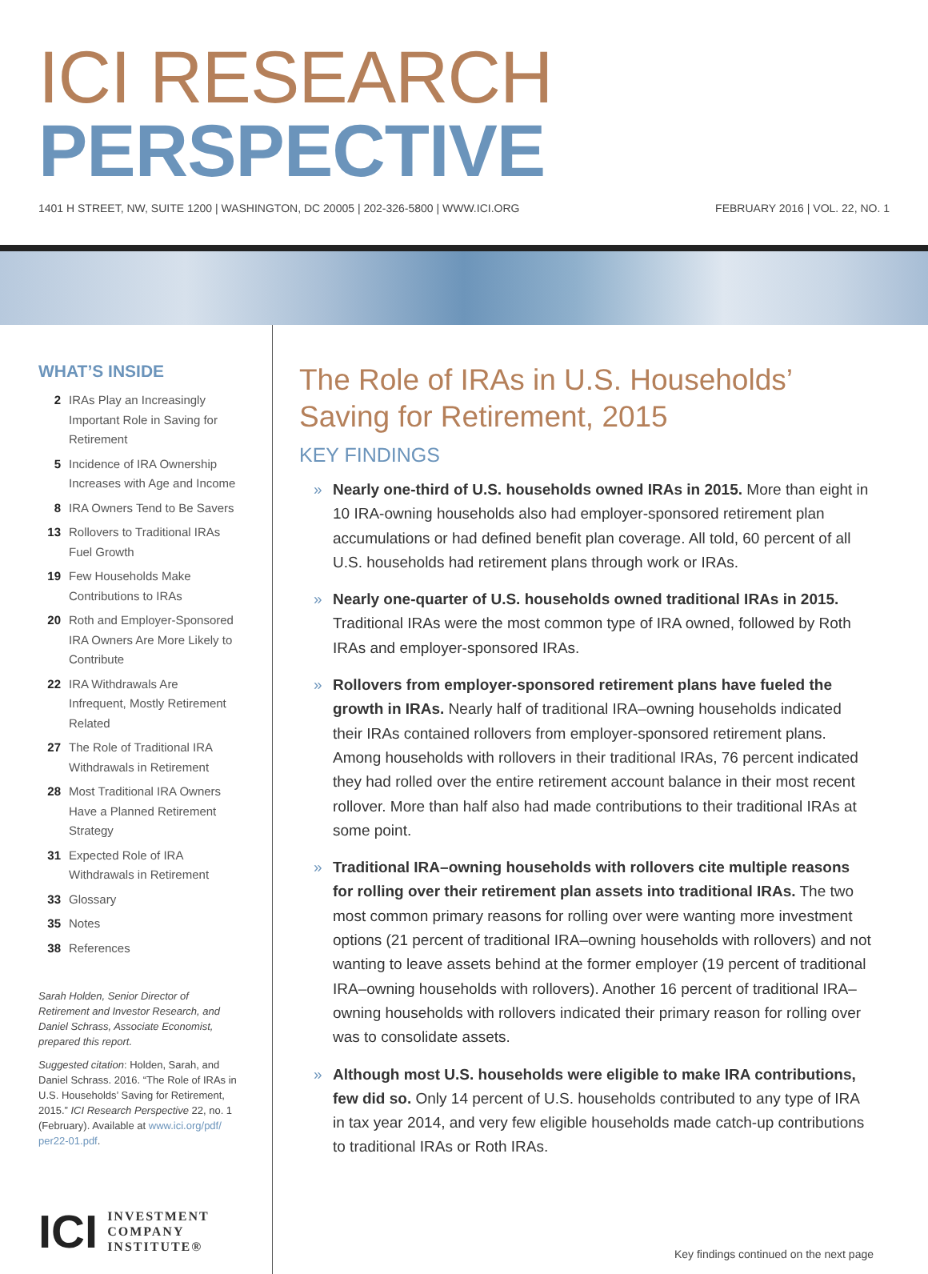ICI RESEARCH PERSPECTIVE
1401 H STREET, NW, SUITE 1200 | WASHINGTON, DC 20005 | 202-326-5800 | WWW.ICI.ORG FEBRUARY 2016 | VOL. 22, NO. 1
WHAT’S INSIDE
2 IRAs Play an Increasingly Important Role in Saving for Retirement
5 Incidence of IRA Ownership Increases with Age and Income
8 IRA Owners Tend to Be Savers
13 Rollovers to Traditional IRAs Fuel Growth
19 Few Households Make Contributions to IRAs
20 Roth and Employer-Sponsored IRA Owners Are More Likely to Contribute
22 IRA Withdrawals Are Infrequent, Mostly Retirement Related
27 The Role of Traditional IRA Withdrawals in Retirement
28 Most Traditional IRA Owners Have a Planned Retirement Strategy
31 Expected Role of IRA Withdrawals in Retirement
33 Glossary
35 Notes
38 References
Sarah Holden, Senior Director of Retirement and Investor Research, and Daniel Schrass, Associate Economist, prepared this report.
Suggested citation: Holden, Sarah, and Daniel Schrass. 2016. “The Role of IRAs in U.S. Households’ Saving for Retirement, 2015.” ICI Research Perspective 22, no. 1 (February). Available at www.ici.org/pdf/ per22-01.pdf.
ICI INVESTMENT
COMPANY
INSTITUTE®
The Role of IRAs in U.S. Households’
Saving for Retirement, 2015
KEY FINDINGS
» Nearly one-third of U.S. households owned IRAs in 2015. More than eight in 10 IRA-owning households also had employer-sponsored retirement plan accumulations or had defined benefit plan coverage. All told, 60 percent of all U.S. households had retirement plans through work or IRAs.
» Nearly one-quarter of U.S. households owned traditional IRAs in 2015. Traditional IRAs were the most common type of IRA owned, followed by Roth IRAs and employer-sponsored IRAs.
» Rollovers from employer-sponsored retirement plans have fueled the growth in IRAs. Nearly half of traditional IRA–owning households indicated their IRAs contained rollovers from employer-sponsored retirement plans. Among households with rollovers in their traditional IRAs, 76 percent indicated they had rolled over the entire retirement account balance in their most recent rollover. More than half also had made contributions to their traditional IRAs at some point.
» Traditional IRA–owning households with rollovers cite multiple reasons for rolling over their retirement plan assets into traditional IRAs. The two most common primary reasons for rolling over were wanting more investment options (21 percent of traditional IRA–owning households with rollovers) and not wanting to leave assets behind at the former employer (19 percent of traditional IRA–owning households with rollovers). Another 16 percent of traditional IRA–owning households with rollovers indicated their primary reason for rolling over was to consolidate assets.
» Although most U.S. households were eligible to make IRA contributions, few did so. Only 14 percent of U.S. households contributed to any type of IRA in tax year 2014, and very few eligible households made catch-up contributions to traditional IRAs or Roth IRAs.
Key findings continued on the next page